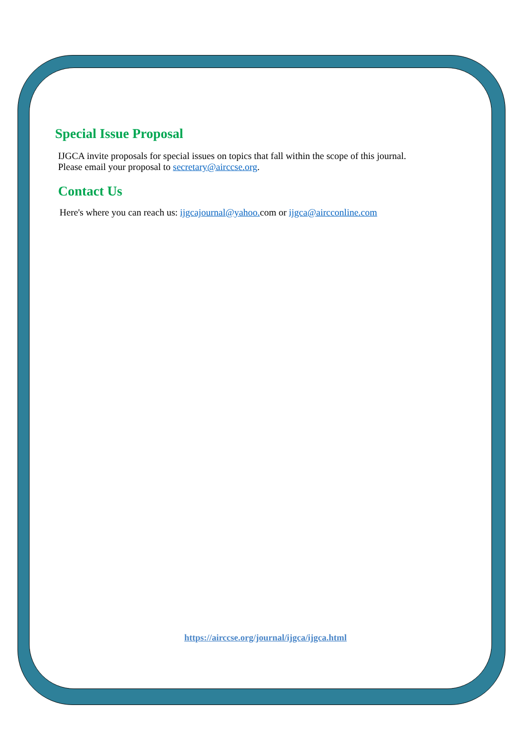Special Issue Proposal
IJGCA invite proposals for special issues on topics that fall within the scope of this journal.
Please email your proposal to secretary@airccse.org.
Contact Us
Here's where you can reach us: ijgcajournal@yahoo. com or ijgca@aircconline.com
https://airccse.org/journal/ijgca/ijgca.html